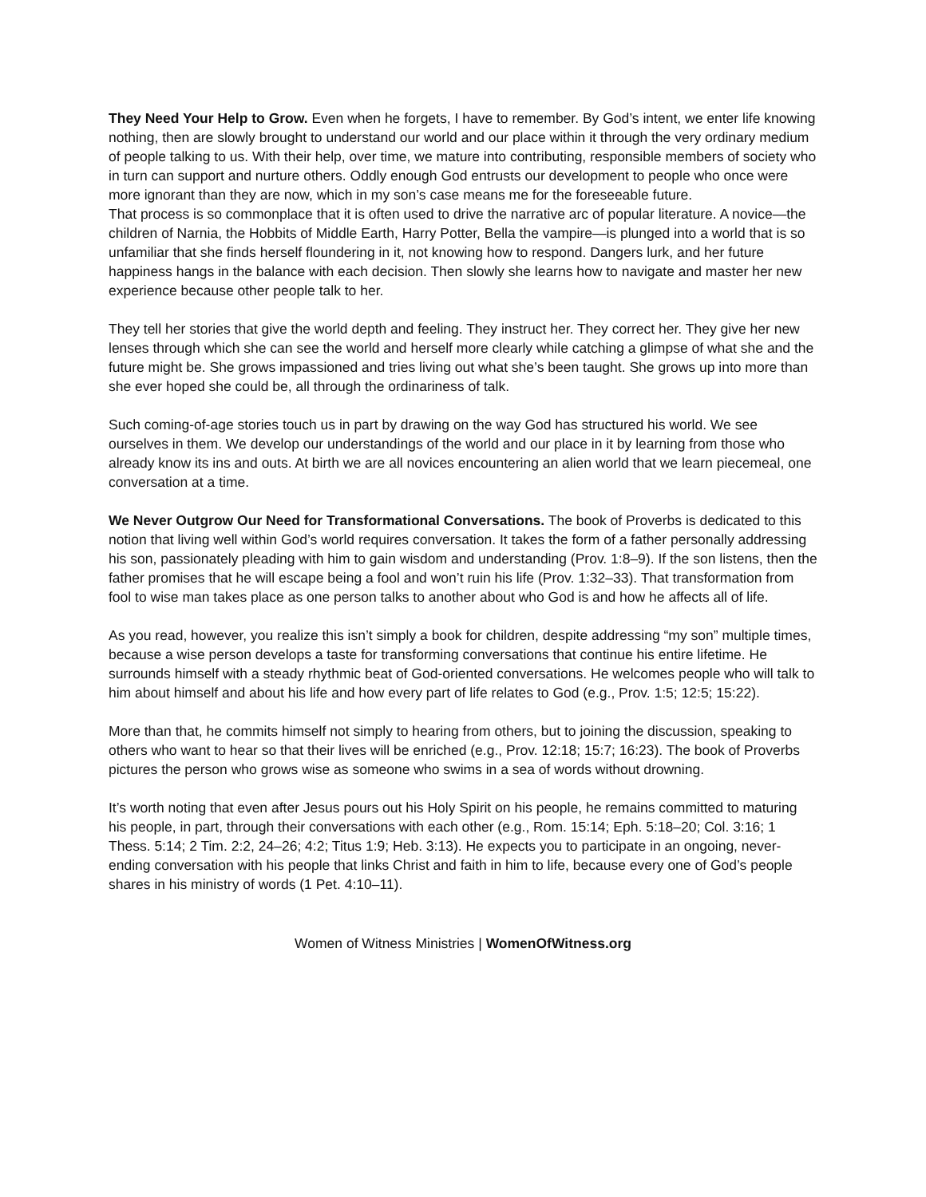They Need Your Help to Grow. Even when he forgets, I have to remember. By God’s intent, we enter life knowing nothing, then are slowly brought to understand our world and our place within it through the very ordinary medium of people talking to us. With their help, over time, we mature into contributing, responsible members of society who in turn can support and nurture others. Oddly enough God entrusts our development to people who once were more ignorant than they are now, which in my son’s case means me for the foreseeable future.
That process is so commonplace that it is often used to drive the narrative arc of popular literature. A novice—the children of Narnia, the Hobbits of Middle Earth, Harry Potter, Bella the vampire—is plunged into a world that is so unfamiliar that she finds herself floundering in it, not knowing how to respond. Dangers lurk, and her future happiness hangs in the balance with each decision. Then slowly she learns how to navigate and master her new experience because other people talk to her.
They tell her stories that give the world depth and feeling. They instruct her. They correct her. They give her new lenses through which she can see the world and herself more clearly while catching a glimpse of what she and the future might be. She grows impassioned and tries living out what she’s been taught. She grows up into more than she ever hoped she could be, all through the ordinariness of talk.
Such coming-of-age stories touch us in part by drawing on the way God has structured his world. We see ourselves in them. We develop our understandings of the world and our place in it by learning from those who already know its ins and outs. At birth we are all novices encountering an alien world that we learn piecemeal, one conversation at a time.
We Never Outgrow Our Need for Transformational Conversations. The book of Proverbs is dedicated to this notion that living well within God’s world requires conversation. It takes the form of a father personally addressing his son, passionately pleading with him to gain wisdom and understanding (Prov. 1:8–9). If the son listens, then the father promises that he will escape being a fool and won’t ruin his life (Prov. 1:32–33). That transformation from fool to wise man takes place as one person talks to another about who God is and how he affects all of life.
As you read, however, you realize this isn’t simply a book for children, despite addressing “my son” multiple times, because a wise person develops a taste for transforming conversations that continue his entire lifetime. He surrounds himself with a steady rhythmic beat of God-oriented conversations. He welcomes people who will talk to him about himself and about his life and how every part of life relates to God (e.g., Prov. 1:5; 12:5; 15:22).
More than that, he commits himself not simply to hearing from others, but to joining the discussion, speaking to others who want to hear so that their lives will be enriched (e.g., Prov. 12:18; 15:7; 16:23). The book of Proverbs pictures the person who grows wise as someone who swims in a sea of words without drowning.
It’s worth noting that even after Jesus pours out his Holy Spirit on his people, he remains committed to maturing his people, in part, through their conversations with each other (e.g., Rom. 15:14; Eph. 5:18–20; Col. 3:16; 1 Thess. 5:14; 2 Tim. 2:2, 24–26; 4:2; Titus 1:9; Heb. 3:13). He expects you to participate in an ongoing, never-ending conversation with his people that links Christ and faith in him to life, because every one of God’s people shares in his ministry of words (1 Pet. 4:10–11).
Women of Witness Ministries | WomenOfWitness.org